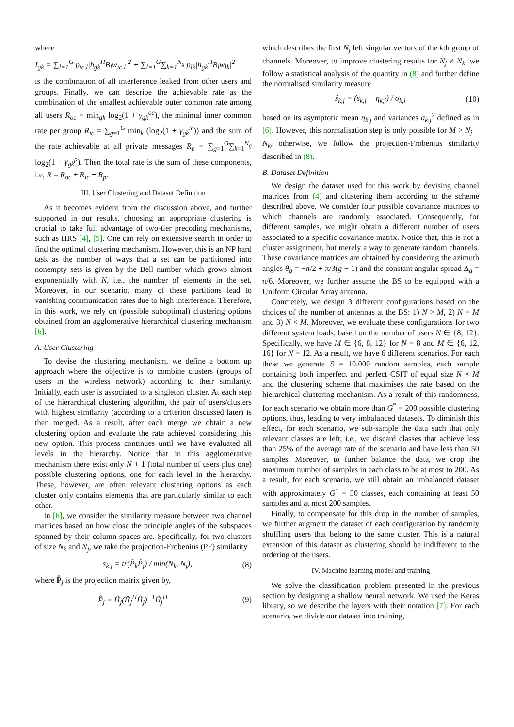where
I<sub>gk</sub> = ∑<sub>l=1</sub><sup>G</sup> p<sub>ic,l</sub>|h<sub>gk</sub><sup>H</sup>B<sub>l</sub>w<sub>ic,l</sub>|<sup>2</sup> + ∑<sub>l=1</sub><sup>G</sup>∑<sub>k=1</sub><sup>N<sub>g</sub></sup> p<sub>lk</sub>|h<sub>gk</sub><sup>H</sup>B<sub>l</sub>w<sub>lk</sub>|<sup>2</sup>
is the combination of all interference leaked from other users and groups. Finally, we can describe the achievable rate as the combination of the smallest achievable outer common rate among all users R<sub>oc</sub> = min<sub>gk</sub> log<sub>2</sub>(1 + γ<sub>gk</sub><sup>oc</sup>), the minimal inner common rate per group R<sub>ic</sub> = ∑<sub>g=1</sub><sup>G</sup> min<sub>k</sub> (log<sub>2</sub>(1 + γ<sub>gk</sub><sup>ic</sup>)) and the sum of the rate achievable at all private messages R<sub>p</sub> = ∑<sub>g=1</sub><sup>G</sup>∑<sub>k=1</sub><sup>N<sub>g</sub></sup> log<sub>2</sub>(1 + γ<sub>gk</sub><sup>p</sup>). Then the total rate is the sum of these components, i.e, R = R<sub>oc</sub> + R<sub>ic</sub> + R<sub>p</sub>.
III. User Clustering and Dataset Definition
As it becomes evident from the discussion above, and further supported in our results, choosing an appropriate clustering is crucial to take full advantage of two-tier precoding mechanisms, such as HRS [4], [5]. One can rely on extensive search in order to find the optimal clustering mechanism. However, this is an NP hard task as the number of ways that a set can be partitioned into nonempty sets is given by the Bell number which grows almost exponentially with N, i.e., the number of elements in the set. Moreover, in our scenario, many of these partitions lead to vanishing communication rates due to high interference. Therefore, in this work, we rely on (possible suboptimal) clustering options obtained from an agglomerative hierarchical clustering mechanism [6].
A. User Clustering
To devise the clustering mechanism, we define a bottom up approach where the objective is to combine clusters (groups of users in the wireless network) according to their similarity. Initially, each user is associated to a singleton cluster. At each step of the hierarchical clustering algorithm, the pair of users/clusters with highest similarity (according to a criterion discussed later) is then merged. As a result, after each merge we obtain a new clustering option and evaluate the rate achieved considering this new option. This process continues until we have evaluated all levels in the hierarchy. Notice that in this agglomerative mechanism there exist only N + 1 (total number of users plus one) possible clustering options, one for each level in the hierarchy. These, however, are often relevant clustering options as each cluster only contains elements that are particularly similar to each other.
In [6], we consider the similarity measure between two channel matrices based on how close the principle angles of the subspaces spanned by their column-spaces are. Specifically, for two clusters of size N<sub>k</sub> and N<sub>j</sub>, we take the projection-Frobenius (PF) similarity
s<sub>k,j</sub> = tr(P̂<sub>k</sub>P̂<sub>j</sub>) / min(N<sub>k</sub>, N<sub>j</sub>), (8)
where P̂<sub>j</sub> is the projection matrix given by,
P̂<sub>j</sub> = Ĥ<sub>j</sub>(Ĥ<sub>j</sub><sup>H</sup>Ĥ<sub>j</sub>)<sup>−1</sup>Ĥ<sub>j</sub><sup>H</sup> (9)
which describes the first N<sub>j</sub> left singular vectors of the kth group of channels. Moreover, to improve clustering results for N<sub>j</sub> ≠ N<sub>k</sub>, we follow a statistical analysis of the quantity in (8) and further define the normalised similarity measure
ŝ<sub>k,j</sub> = (s<sub>k,j</sub> − η<sub>k,j</sub>) / σ<sub>k,j</sub> (10)
based on its asymptotic mean η<sub>k,j</sub> and variances σ<sub>k,j</sub><sup>2</sup> defined as in [6]. However, this normalisation step is only possible for M > N<sub>j</sub> + N<sub>k</sub>, otherwise, we follow the projection-Frobenius similarity described in (8).
B. Dataset Definition
We design the dataset used for this work by devising channel matrices from (4) and clustering them according to the scheme described above. We consider four possible covariance matrices to which channels are randomly associated. Consequently, for different samples, we might obtain a different number of users associated to a specific covariance matrix. Notice that, this is not a cluster assignment, but merely a way to generate random channels. These covariance matrices are obtained by considering the azimuth angles θ<sub>g</sub> = −π/2 + π/3(g − 1) and the constant angular spread Δ<sub>g</sub> = π/6. Moreover, we further assume the BS to be equipped with a Uniform Circular Array antenna.
Concretely, we design 3 different configurations based on the choices of the number of antennas at the BS: 1) N > M, 2) N = M and 3) N < M. Moreover, we evaluate these configurations for two different system loads, based on the number of users N ∈ {8, 12}. Specifically, we have M ∈ {6, 8, 12} for N = 8 and M ∈ {6, 12, 16} for N = 12. As a result, we have 6 different scenarios. For each these we generate S = 10.000 random samples, each sample containing both imperfect and perfect CSIT of equal size N × M and the clustering scheme that maximises the rate based on the hierarchical clustering mechanism. As a result of this randomness, for each scenario we obtain more than G<sup>*</sup> = 200 possible clustering options, thus, leading to very imbalanced datasets. To diminish this effect, for each scenario, we sub-sample the data such that only relevant classes are left, i.e., we discard classes that achieve less than 25% of the average rate of the scenario and have less than 50 samples. Moreover, to further balance the data, we crop the maximum number of samples in each class to be at most to 200. As a result, for each scenario, we still obtain an imbalanced dataset with approximately G<sup>*</sup> = 50 classes, each containing at least 50 samples and at most 200 samples.
Finally, to compensate for this drop in the number of samples, we further augment the dataset of each configuration by randomly shuffling users that belong to the same cluster. This is a natural extension of this dataset as clustering should be indifferent to the ordering of the users.
IV. Machine learning model and training
We solve the classification problem presented in the previous section by designing a shallow neural network. We used the Keras library, so we describe the layers with their notation [7]. For each scenario, we divide our dataset into training,